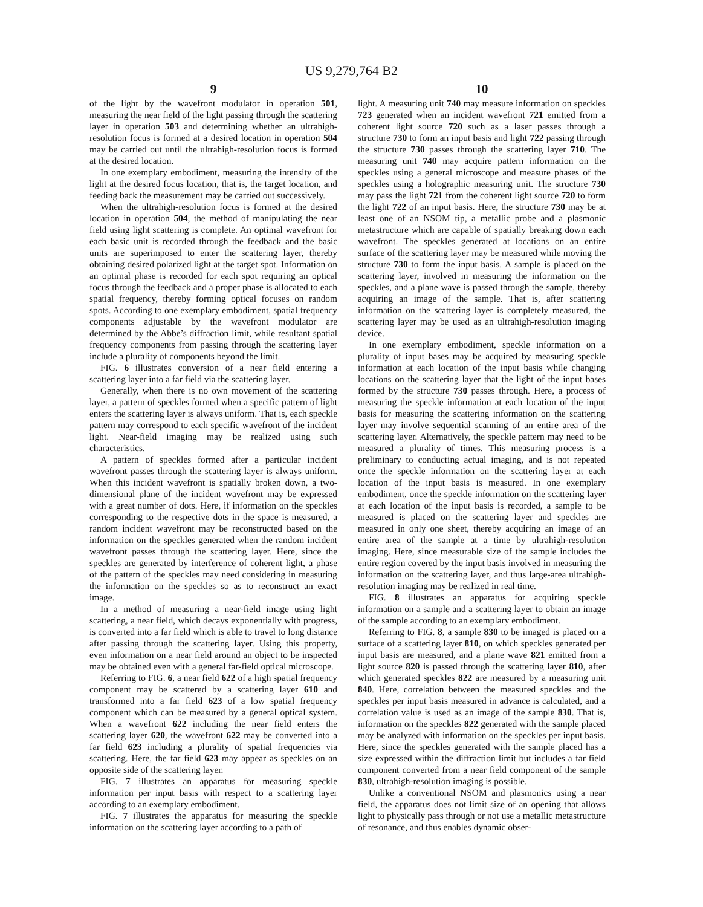US 9,279,764 B2
9
of the light by the wavefront modulator in operation 501, measuring the near field of the light passing through the scattering layer in operation 503 and determining whether an ultrahigh-resolution focus is formed at a desired location in operation 504 may be carried out until the ultrahigh-resolution focus is formed at the desired location.
In one exemplary embodiment, measuring the intensity of the light at the desired focus location, that is, the target location, and feeding back the measurement may be carried out successively.
When the ultrahigh-resolution focus is formed at the desired location in operation 504, the method of manipulating the near field using light scattering is complete. An optimal wavefront for each basic unit is recorded through the feedback and the basic units are superimposed to enter the scattering layer, thereby obtaining desired polarized light at the target spot. Information on an optimal phase is recorded for each spot requiring an optical focus through the feedback and a proper phase is allocated to each spatial frequency, thereby forming optical focuses on random spots. According to one exemplary embodiment, spatial frequency components adjustable by the wavefront modulator are determined by the Abbe’s diffraction limit, while resultant spatial frequency components from passing through the scattering layer include a plurality of components beyond the limit.
FIG. 6 illustrates conversion of a near field entering a scattering layer into a far field via the scattering layer.
Generally, when there is no own movement of the scattering layer, a pattern of speckles formed when a specific pattern of light enters the scattering layer is always uniform. That is, each speckle pattern may correspond to each specific wavefront of the incident light. Near-field imaging may be realized using such characteristics.
A pattern of speckles formed after a particular incident wavefront passes through the scattering layer is always uniform. When this incident wavefront is spatially broken down, a two-dimensional plane of the incident wavefront may be expressed with a great number of dots. Here, if information on the speckles corresponding to the respective dots in the space is measured, a random incident wavefront may be reconstructed based on the information on the speckles generated when the random incident wavefront passes through the scattering layer. Here, since the speckles are generated by interference of coherent light, a phase of the pattern of the speckles may need considering in measuring the information on the speckles so as to reconstruct an exact image.
In a method of measuring a near-field image using light scattering, a near field, which decays exponentially with progress, is converted into a far field which is able to travel to long distance after passing through the scattering layer. Using this property, even information on a near field around an object to be inspected may be obtained even with a general far-field optical microscope.
Referring to FIG. 6, a near field 622 of a high spatial frequency component may be scattered by a scattering layer 610 and transformed into a far field 623 of a low spatial frequency component which can be measured by a general optical system. When a wavefront 622 including the near field enters the scattering layer 620, the wavefront 622 may be converted into a far field 623 including a plurality of spatial frequencies via scattering. Here, the far field 623 may appear as speckles on an opposite side of the scattering layer.
FIG. 7 illustrates an apparatus for measuring speckle information per input basis with respect to a scattering layer according to an exemplary embodiment.
FIG. 7 illustrates the apparatus for measuring the speckle information on the scattering layer according to a path of
10
light. A measuring unit 740 may measure information on speckles 723 generated when an incident wavefront 721 emitted from a coherent light source 720 such as a laser passes through a structure 730 to form an input basis and light 722 passing through the structure 730 passes through the scattering layer 710. The measuring unit 740 may acquire pattern information on the speckles using a general microscope and measure phases of the speckles using a holographic measuring unit. The structure 730 may pass the light 721 from the coherent light source 720 to form the light 722 of an input basis. Here, the structure 730 may be at least one of an NSOM tip, a metallic probe and a plasmonic metastructure which are capable of spatially breaking down each wavefront. The speckles generated at locations on an entire surface of the scattering layer may be measured while moving the structure 730 to form the input basis. A sample is placed on the scattering layer, involved in measuring the information on the speckles, and a plane wave is passed through the sample, thereby acquiring an image of the sample. That is, after scattering information on the scattering layer is completely measured, the scattering layer may be used as an ultrahigh-resolution imaging device.
In one exemplary embodiment, speckle information on a plurality of input bases may be acquired by measuring speckle information at each location of the input basis while changing locations on the scattering layer that the light of the input bases formed by the structure 730 passes through. Here, a process of measuring the speckle information at each location of the input basis for measuring the scattering information on the scattering layer may involve sequential scanning of an entire area of the scattering layer. Alternatively, the speckle pattern may need to be measured a plurality of times. This measuring process is a preliminary to conducting actual imaging, and is not repeated once the speckle information on the scattering layer at each location of the input basis is measured. In one exemplary embodiment, once the speckle information on the scattering layer at each location of the input basis is recorded, a sample to be measured is placed on the scattering layer and speckles are measured in only one sheet, thereby acquiring an image of an entire area of the sample at a time by ultrahigh-resolution imaging. Here, since measurable size of the sample includes the entire region covered by the input basis involved in measuring the information on the scattering layer, and thus large-area ultrahigh-resolution imaging may be realized in real time.
FIG. 8 illustrates an apparatus for acquiring speckle information on a sample and a scattering layer to obtain an image of the sample according to an exemplary embodiment.
Referring to FIG. 8, a sample 830 to be imaged is placed on a surface of a scattering layer 810, on which speckles generated per input basis are measured, and a plane wave 821 emitted from a light source 820 is passed through the scattering layer 810, after which generated speckles 822 are measured by a measuring unit 840. Here, correlation between the measured speckles and the speckles per input basis measured in advance is calculated, and a correlation value is used as an image of the sample 830. That is, information on the speckles 822 generated with the sample placed may be analyzed with information on the speckles per input basis. Here, since the speckles generated with the sample placed has a size expressed within the diffraction limit but includes a far field component converted from a near field component of the sample 830, ultrahigh-resolution imaging is possible.
Unlike a conventional NSOM and plasmonics using a near field, the apparatus does not limit size of an opening that allows light to physically pass through or not use a metallic metastructure of resonance, and thus enables dynamic obser-